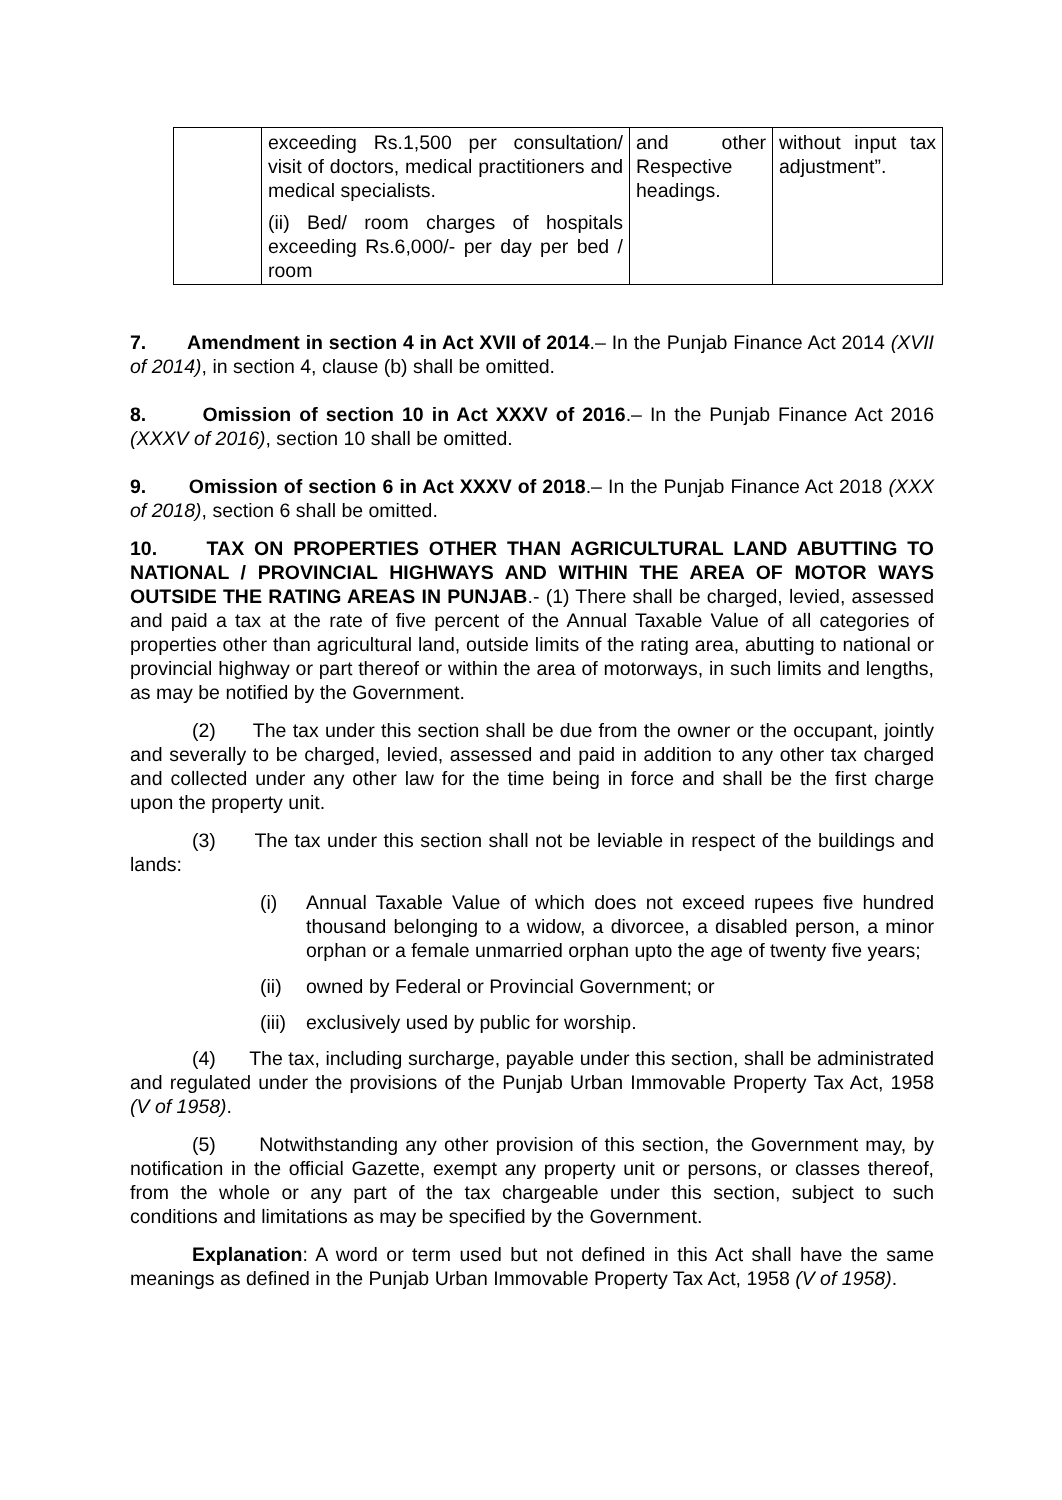| | exceeding Rs.1,500 per consultation/ visit of doctors, medical practitioners and medical specialists. (ii) Bed/ room charges of hospitals exceeding Rs.6,000/- per day per bed / room | and other Respective headings. | without input tax adjustment”. |
7. Amendment in section 4 in Act XVII of 2014.– In the Punjab Finance Act 2014 (XVII of 2014), in section 4, clause (b) shall be omitted.
8. Omission of section 10 in Act XXXV of 2016.– In the Punjab Finance Act 2016 (XXXV of 2016), section 10 shall be omitted.
9. Omission of section 6 in Act XXXV of 2018.– In the Punjab Finance Act 2018 (XXX of 2018), section 6 shall be omitted.
10. TAX ON PROPERTIES OTHER THAN AGRICULTURAL LAND ABUTTING TO NATIONAL / PROVINCIAL HIGHWAYS AND WITHIN THE AREA OF MOTOR WAYS OUTSIDE THE RATING AREAS IN PUNJAB.- (1) There shall be charged, levied, assessed and paid a tax at the rate of five percent of the Annual Taxable Value of all categories of properties other than agricultural land, outside limits of the rating area, abutting to national or provincial highway or part thereof or within the area of motorways, in such limits and lengths, as may be notified by the Government.
(2) The tax under this section shall be due from the owner or the occupant, jointly and severally to be charged, levied, assessed and paid in addition to any other tax charged and collected under any other law for the time being in force and shall be the first charge upon the property unit.
(3) The tax under this section shall not be leviable in respect of the buildings and lands:
(i) Annual Taxable Value of which does not exceed rupees five hundred thousand belonging to a widow, a divorcee, a disabled person, a minor orphan or a female unmarried orphan upto the age of twenty five years;
(ii) owned by Federal or Provincial Government; or
(iii) exclusively used by public for worship.
(4) The tax, including surcharge, payable under this section, shall be administrated and regulated under the provisions of the Punjab Urban Immovable Property Tax Act, 1958 (V of 1958).
(5) Notwithstanding any other provision of this section, the Government may, by notification in the official Gazette, exempt any property unit or persons, or classes thereof, from the whole or any part of the tax chargeable under this section, subject to such conditions and limitations as may be specified by the Government.
Explanation: A word or term used but not defined in this Act shall have the same meanings as defined in the Punjab Urban Immovable Property Tax Act, 1958 (V of 1958).